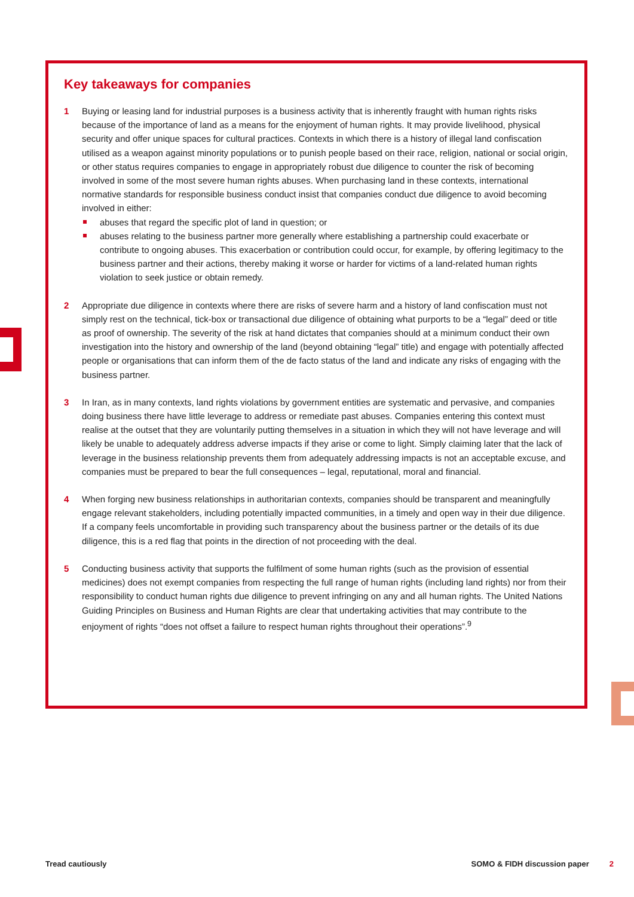Key takeaways for companies
1 Buying or leasing land for industrial purposes is a business activity that is inherently fraught with human rights risks because of the importance of land as a means for the enjoyment of human rights. It may provide liveli­hood, physical security and offer unique spaces for cultural practices. Contexts in which there is a history of illegal land confiscation utilised as a weapon against minority populations or to punish people based on their race, religion, national or social origin, or other status requires companies to engage in appropriately robust due diligence to counter the risk of becoming involved in some of the most severe human rights abuses. When purchasing land in these contexts, international normative standards for responsible business conduct insist that companies conduct due diligence to avoid becoming involved in either:
abuses that regard the specific plot of land in question; or
abuses relating to the business partner more generally where establishing a partnership could exacerbate or contribute to ongoing abuses. This exacerbation or contribution could occur, for example, by offering legitimacy to the business partner and their actions, thereby making it worse or harder for victims of a land-related human rights violation to seek justice or obtain remedy.
2 Appropriate due diligence in contexts where there are risks of severe harm and a history of land confiscation must not simply rest on the technical, tick-box or transactional due diligence of obtaining what purports to be a “legal” deed or title as proof of ownership. The severity of the risk at hand dictates that companies should at a minimum conduct their own investigation into the history and ownership of the land (beyond obtaining “legal” title) and engage with potentially affected people or organisations that can inform them of the de facto status of the land and indicate any risks of engaging with the business partner.
3 In Iran, as in many contexts, land rights violations by government entities are systematic and pervasive, and companies doing business there have little leverage to address or remediate past abuses. Companies entering this context must realise at the outset that they are voluntarily putting themselves in a situation in which they will not have leverage and will likely be unable to adequately address adverse impacts if they arise or come to light. Simply claiming later that the lack of leverage in the business relationship prevents them from adequately addressing impacts is not an acceptable excuse, and companies must be prepared to bear the full consequences – legal, reputational, moral and financial.
4 When forging new business relationships in authoritarian contexts, companies should be transparent and meaningfully engage relevant stakeholders, including potentially impacted communities, in a timely and open way in their due diligence. If a company feels uncomfortable in providing such transparency about the business partner or the details of its due diligence, this is a red flag that points in the direction of not proceeding with the deal.
5 Conducting business activity that supports the fulfilment of some human rights (such as the provision of essential medicines) does not exempt companies from respecting the full range of human rights (including land rights) nor from their responsibility to conduct human rights due diligence to prevent infringing on any and all human rights. The United Nations Guiding Principles on Business and Human Rights are clear that undertaking activities that may contribute to the enjoyment of rights “does not offset a failure to respect human rights throughout their operations”.<sup>9</sup>
Tread cautiously SOMO & FIDH discussion paper 2